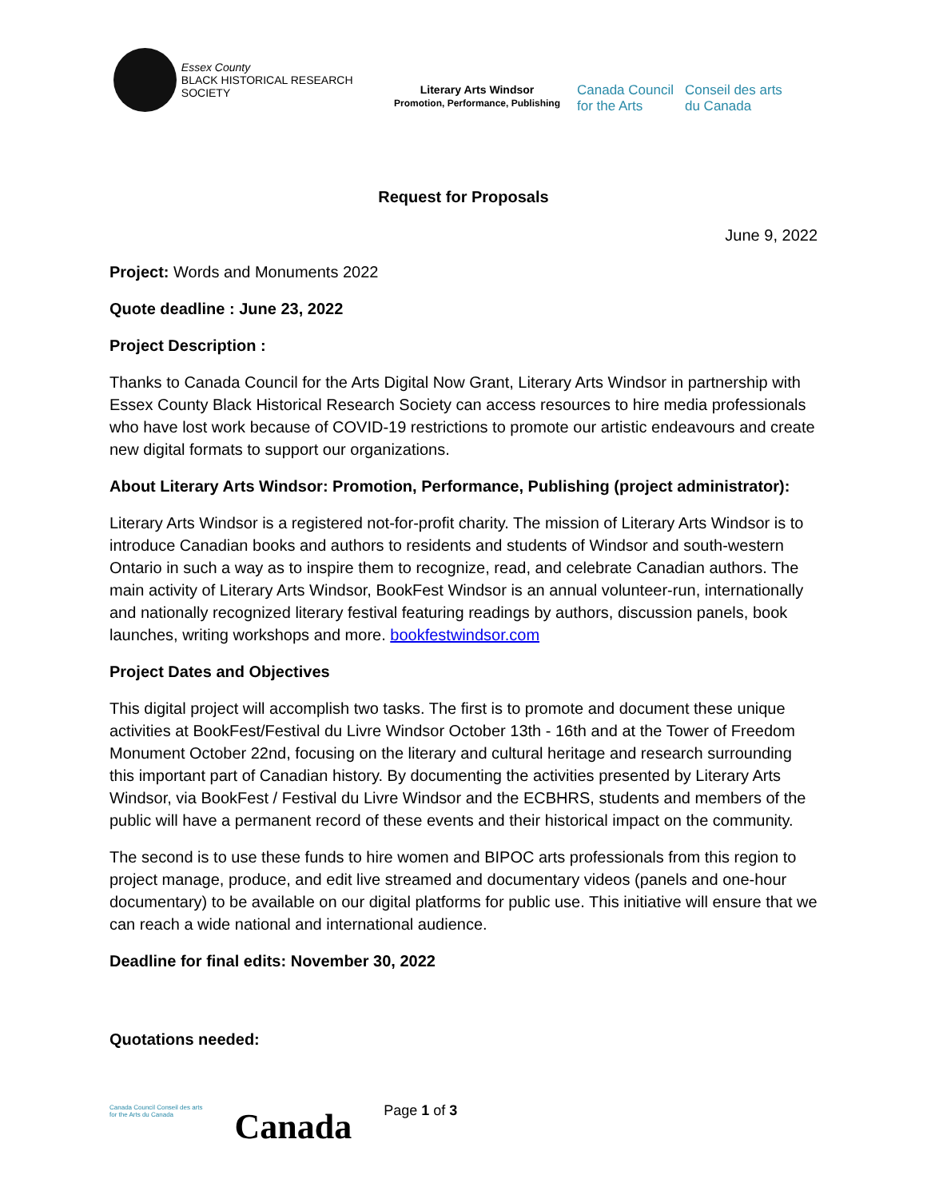Essex County
BLACK HISTORICAL RESEARCH SOCIETY
Literary Arts Windsor
Promotion, Performance, Publishing
Canada Council
for the Arts
Conseil des arts
du Canada
Request for Proposals
June 9, 2022
Project: Words and Monuments 2022
Quote deadline : June 23, 2022
Project Description :
Thanks to Canada Council for the Arts Digital Now Grant, Literary Arts Windsor in partnership with Essex County Black Historical Research Society can access resources to hire media professionals who have lost work because of COVID-19 restrictions to promote our artistic endeavours and create new digital formats to support our organizations.
About Literary Arts Windsor: Promotion, Performance, Publishing (project administrator):
Literary Arts Windsor is a registered not-for-profit charity. The mission of Literary Arts Windsor is to introduce Canadian books and authors to residents and students of Windsor and south-western Ontario in such a way as to inspire them to recognize, read, and celebrate Canadian authors. The main activity of Literary Arts Windsor, BookFest Windsor is an annual volunteer-run, internationally and nationally recognized literary festival featuring readings by authors, discussion panels, book launches, writing workshops and more. bookfestwindsor.com
Project Dates and Objectives
This digital project will accomplish two tasks. The first is to promote and document these unique activities at BookFest/Festival du Livre Windsor October 13th - 16th and at the Tower of Freedom Monument October 22nd, focusing on the literary and cultural heritage and research surrounding this important part of Canadian history. By documenting the activities presented by Literary Arts Windsor, via BookFest / Festival du Livre Windsor and the ECBHRS, students and members of the public will have a permanent record of these events and their historical impact on the community.
The second is to use these funds to hire women and BIPOC arts professionals from this region to project manage, produce, and edit live streamed and documentary videos (panels and one-hour documentary) to be available on our digital platforms for public use. This initiative will ensure that we can reach a wide national and international audience.
Deadline for final edits: November 30, 2022
Quotations needed:
Canada Council Conseil des arts
for the Arts du Canada
Canada
Page 1 of 3